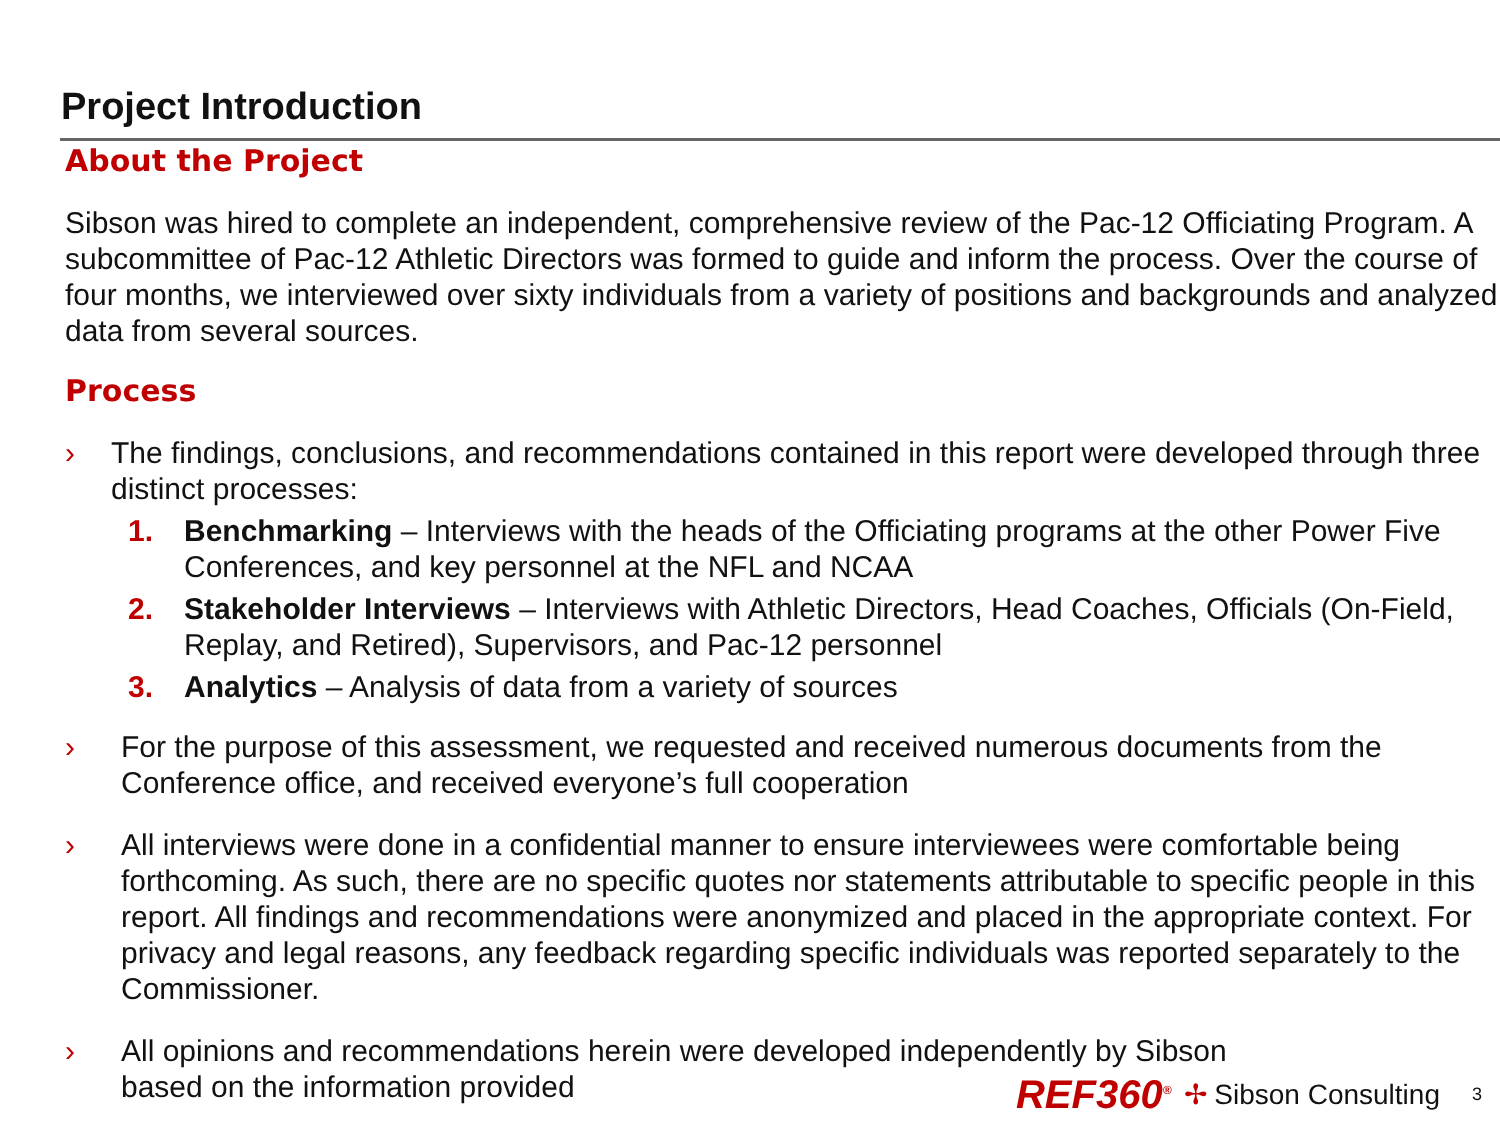Project Introduction
About the Project
Sibson was hired to complete an independent, comprehensive review of the Pac-12 Officiating Program. A subcommittee of Pac-12 Athletic Directors was formed to guide and inform the process. Over the course of four months, we interviewed over sixty individuals from a variety of positions and backgrounds and analyzed data from several sources.
Process
› The findings, conclusions, and recommendations contained in this report were developed through three distinct processes:
1. Benchmarking – Interviews with the heads of the Officiating programs at the other Power Five Conferences, and key personnel at the NFL and NCAA
2. Stakeholder Interviews – Interviews with Athletic Directors, Head Coaches, Officials (On-Field, Replay, and Retired), Supervisors, and Pac-12 personnel
3. Analytics – Analysis of data from a variety of sources
› For the purpose of this assessment, we requested and received numerous documents from the Conference office, and received everyone’s full cooperation
› All interviews were done in a confidential manner to ensure interviewees were comfortable being forthcoming. As such, there are no specific quotes nor statements attributable to specific people in this report. All findings and recommendations were anonymized and placed in the appropriate context. For privacy and legal reasons, any feedback regarding specific individuals was reported separately to the Commissioner.
› All opinions and recommendations herein were developed independently by Sibson
based on the information provided
REF360<sup>®</sup> ✢ Sibson Consulting 3